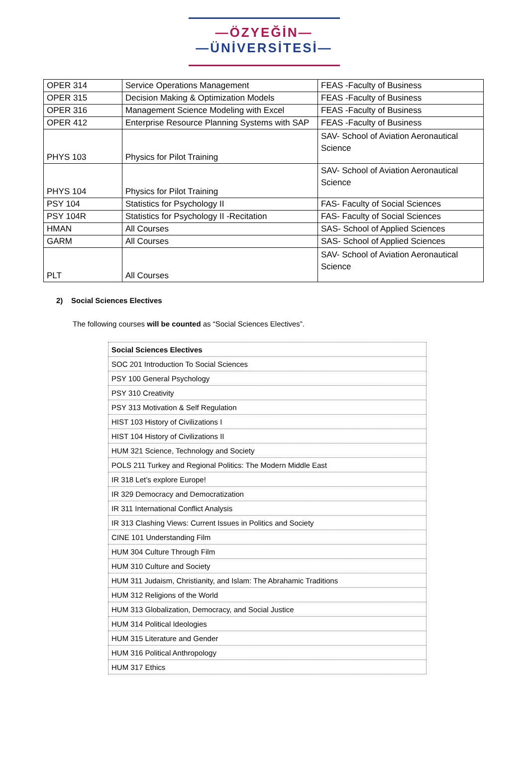—ÖZYEĞİN—
—ÜNİVERSİTESİ—
| OPER 314 | Service Operations Management | FEAS -Faculty of Business |
| OPER 315 | Decision Making & Optimization Models | FEAS -Faculty of Business |
| OPER 316 | Management Science Modeling with Excel | FEAS -Faculty of Business |
| OPER 412 | Enterprise Resource Planning Systems with SAP | FEAS -Faculty of Business |
| PHYS 103 | Physics for Pilot Training | SAV- School of Aviation Aeronautical Science |
| PHYS 104 | Physics for Pilot Training | SAV- School of Aviation Aeronautical Science |
| PSY 104 | Statistics for Psychology II | FAS- Faculty of Social Sciences |
| PSY 104R | Statistics for Psychology II -Recitation | FAS- Faculty of Social Sciences |
| HMAN | All Courses | SAS- School of Applied Sciences |
| GARM | All Courses | SAS- School of Applied Sciences |
| PLT | All Courses | SAV- School of Aviation Aeronautical Science |
2) Social Sciences Electives
The following courses will be counted as “Social Sciences Electives”.
| Social Sciences Electives |
| SOC 201 Introduction To Social Sciences |
| PSY 100 General Psychology |
| PSY 310 Creativity |
| PSY 313 Motivation & Self Regulation |
| HIST 103 History of Civilizations I |
| HIST 104 History of Civilizations II |
| HUM 321 Science, Technology and Society |
| POLS 211 Turkey and Regional Politics: The Modern Middle East |
| IR 318 Let’s explore Europe! |
| IR 329 Democracy and Democratization |
| IR 311 International Conflict Analysis |
| IR 313 Clashing Views: Current Issues in Politics and Society |
| CINE 101 Understanding Film |
| HUM 304 Culture Through Film |
| HUM 310 Culture and Society |
| HUM 311 Judaism, Christianity, and Islam: The Abrahamic Traditions |
| HUM 312 Religions of the World |
| HUM 313 Globalization, Democracy, and Social Justice |
| HUM 314 Political Ideologies |
| HUM 315 Literature and Gender |
| HUM 316 Political Anthropology |
| HUM 317 Ethics |